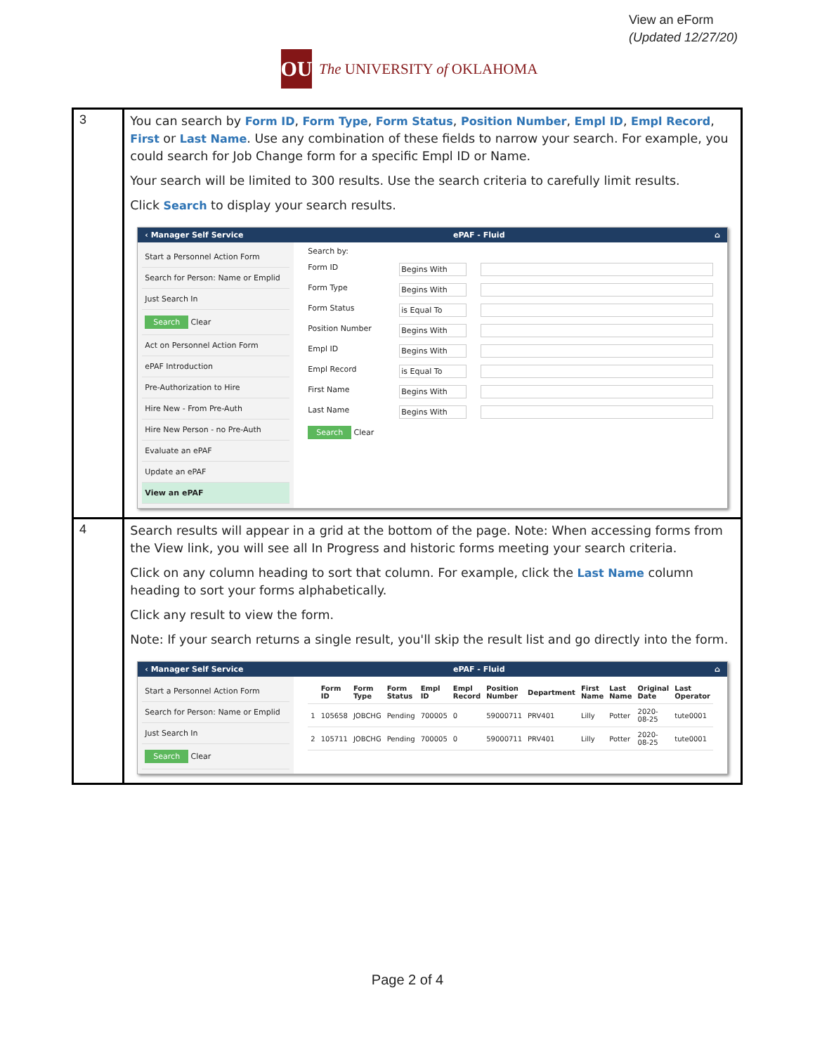View an eForm
(Updated 12/27/20)
OU
The UNIVERSITY of OKLAHOMA
| 3 | You can search by Form ID , Form Type , Form Status , Position Number , Empl ID , Empl Record , First or Last Name . Use any combination of these fields to narrow your search. For example, you could search for Job Change form for a specific Empl ID or Name. Your search will be limited to 300 results. Use the search criteria to carefully limit results. Click Search to display your search results. ‹ Manager Self Service ePAF - Fluid ⌂ Start a Personnel Action Form Search for Person: Name or Emplid Just Search In Search Clear Act on Personnel Action Form ePAF Introduction Pre-Authorization to Hire Hire New - From Pre-Auth Hire New Person - no Pre-Auth Evaluate an ePAF Update an ePAF View an ePAF Search by: Form ID Begins With Form Type Begins With Form Status is Equal To Position Number Begins With Empl ID Begins With Empl Record is Equal To First Name Begins With Last Name Begins With Search Clear |
| 4 | Search results will appear in a grid at the bottom of the page. Note: When accessing forms from the View link, you will see all In Progress and historic forms meeting your search criteria. Click on any column heading to sort that column. For example, click the Last Name column heading to sort your forms alphabetically. Click any result to view the form. Note: If your search returns a single result, you'll skip the result list and go directly into the form. ‹ Manager Self Service ePAF - Fluid ⌂ Start a Personnel Action Form Search for Person: Name or Emplid Just Search In Search Clear / / Form ID / Form Type / Form Status / Empl ID / Empl Record / Position Number / Department / First Name / Last Name / Original Date / Last Operator / / --- / --- / --- / --- / --- / --- / --- / --- / --- / --- / --- / --- / / 1 / 105658 / JOBCHG / Pending / 700005 / 0 / 59000711 / PRV401 / Lilly / Potter / 2020-08-25 / tute0001 / / 2 / 105711 / JOBCHG / Pending / 700005 / 0 / 59000711 / PRV401 / Lilly / Potter / 2020-08-25 / tute0001 / |
Page 2 of 4